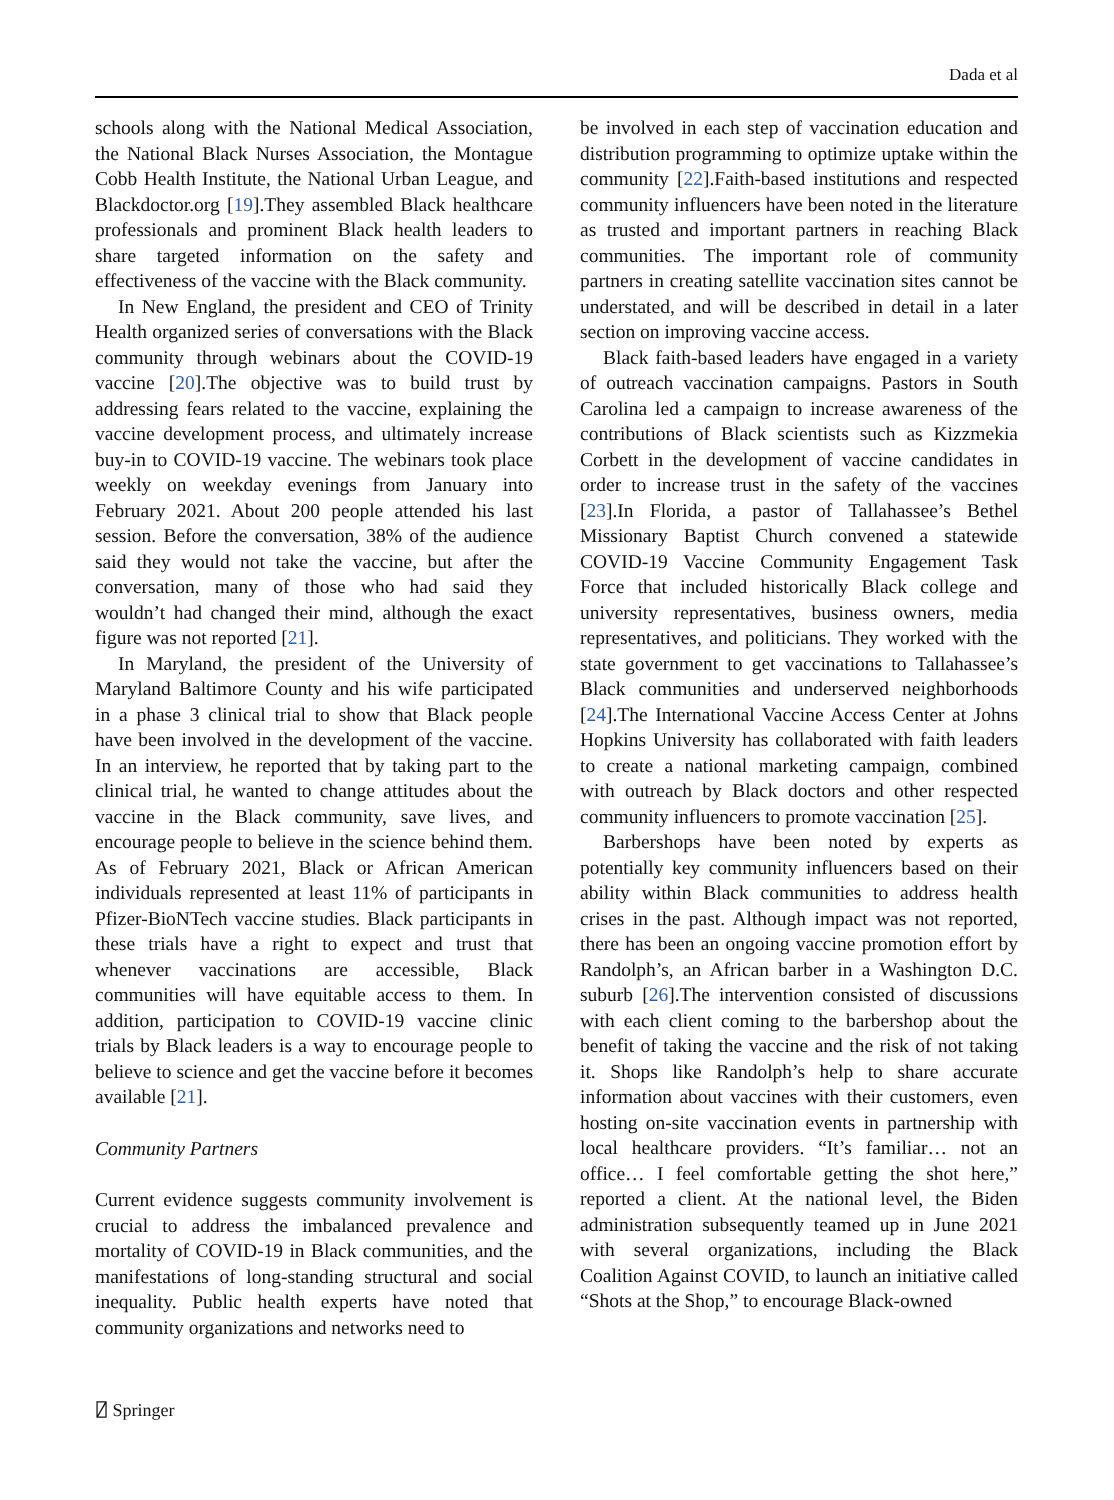Dada et al
schools along with the National Medical Association, the National Black Nurses Association, the Montague Cobb Health Institute, the National Urban League, and Blackdoctor.org [19].They assembled Black healthcare professionals and prominent Black health leaders to share targeted information on the safety and effectiveness of the vaccine with the Black community.
In New England, the president and CEO of Trinity Health organized series of conversations with the Black community through webinars about the COVID-19 vaccine [20].The objective was to build trust by addressing fears related to the vaccine, explaining the vaccine development process, and ultimately increase buy-in to COVID-19 vaccine. The webinars took place weekly on weekday evenings from January into February 2021. About 200 people attended his last session. Before the conversation, 38% of the audience said they would not take the vaccine, but after the conversation, many of those who had said they wouldn’t had changed their mind, although the exact figure was not reported [21].
In Maryland, the president of the University of Maryland Baltimore County and his wife participated in a phase 3 clinical trial to show that Black people have been involved in the development of the vaccine. In an interview, he reported that by taking part to the clinical trial, he wanted to change attitudes about the vaccine in the Black community, save lives, and encourage people to believe in the science behind them. As of February 2021, Black or African American individuals represented at least 11% of participants in Pfizer-BioNTech vaccine studies. Black participants in these trials have a right to expect and trust that whenever vaccinations are accessible, Black communities will have equitable access to them. In addition, participation to COVID-19 vaccine clinic trials by Black leaders is a way to encourage people to believe to science and get the vaccine before it becomes available [21].
Community Partners
Current evidence suggests community involvement is crucial to address the imbalanced prevalence and mortality of COVID-19 in Black communities, and the manifestations of long-standing structural and social inequality. Public health experts have noted that community organizations and networks need to
be involved in each step of vaccination education and distribution programming to optimize uptake within the community [22].Faith-based institutions and respected community influencers have been noted in the literature as trusted and important partners in reaching Black communities. The important role of community partners in creating satellite vaccination sites cannot be understated, and will be described in detail in a later section on improving vaccine access.
Black faith-based leaders have engaged in a variety of outreach vaccination campaigns. Pastors in South Carolina led a campaign to increase awareness of the contributions of Black scientists such as Kizzmekia Corbett in the development of vaccine candidates in order to increase trust in the safety of the vaccines [23].In Florida, a pastor of Tallahassee’s Bethel Missionary Baptist Church convened a statewide COVID-19 Vaccine Community Engagement Task Force that included historically Black college and university representatives, business owners, media representatives, and politicians. They worked with the state government to get vaccinations to Tallahassee’s Black communities and underserved neighborhoods [24].The International Vaccine Access Center at Johns Hopkins University has collaborated with faith leaders to create a national marketing campaign, combined with outreach by Black doctors and other respected community influencers to promote vaccination [25].
Barbershops have been noted by experts as potentially key community influencers based on their ability within Black communities to address health crises in the past. Although impact was not reported, there has been an ongoing vaccine promotion effort by Randolph’s, an African barber in a Washington D.C. suburb [26].The intervention consisted of discussions with each client coming to the barbershop about the benefit of taking the vaccine and the risk of not taking it. Shops like Randolph’s help to share accurate information about vaccines with their customers, even hosting on-site vaccination events in partnership with local healthcare providers. “It’s familiar… not an office… I feel comfortable getting the shot here,” reported a client. At the national level, the Biden administration subsequently teamed up in June 2021 with several organizations, including the Black Coalition Against COVID, to launch an initiative called “Shots at the Shop,” to encourage Black-owned
⍁ Springer